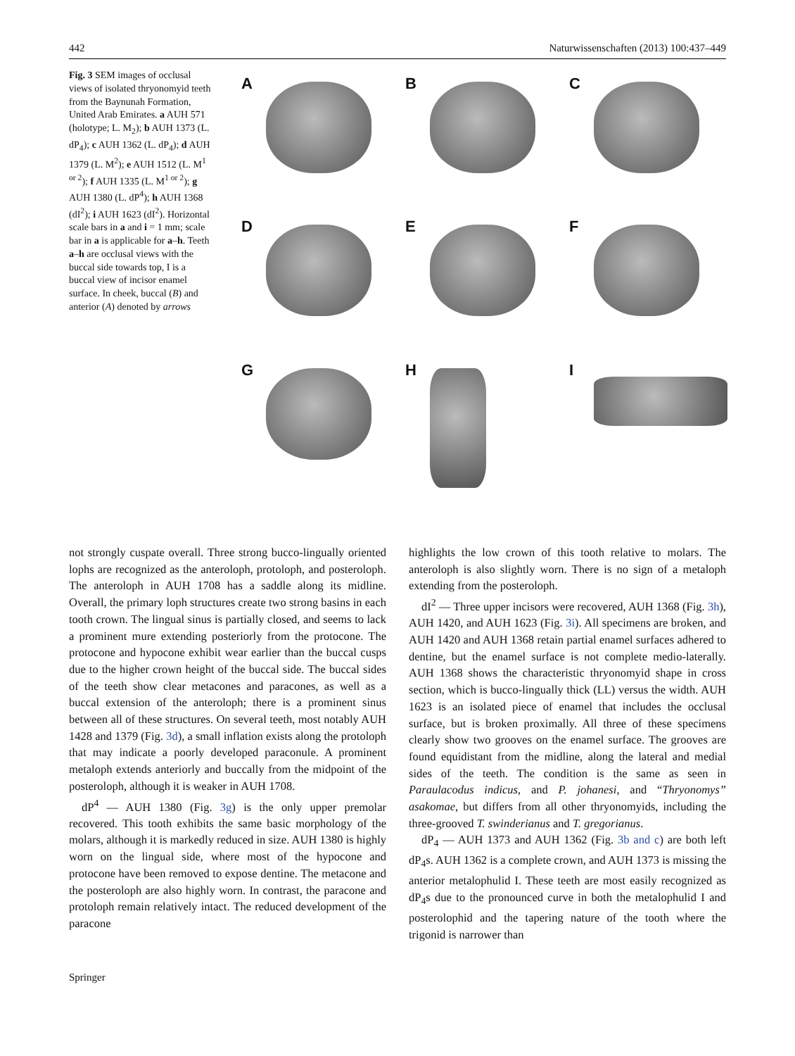442 Naturwissenschaften (2013) 100:437–449
Fig. 3 SEM images of occlusal views of isolated thryonomyid teeth from the Baynunah Formation, United Arab Emirates. a AUH 571 (holotype; L. M<sub>2</sub>); b AUH 1373 (L. dP<sub>4</sub>); c AUH 1362 (L. dP<sub>4</sub>); d AUH 1379 (L. M<sup>2</sup>); e AUH 1512 (L. M<sup>1 or 2</sup>); f AUH 1335 (L. M<sup>1 or 2</sup>); g AUH 1380 (L. dP<sup>4</sup>); h AUH 1368 (dI<sup>2</sup>); i AUH 1623 (dI<sup>2</sup>). Horizontal scale bars in a and i = 1 mm; scale bar in a is applicable for a–h. Teeth a–h are occlusal views with the buccal side towards top, I is a buccal view of incisor enamel surface. In cheek, buccal (B) and anterior (A) denoted by arrows
A
B
C
D
E
F
G
H
I
not strongly cuspate overall. Three strong bucco-lingually oriented lophs are recognized as the anteroloph, protoloph, and posteroloph. The anteroloph in AUH 1708 has a saddle along its midline. Overall, the primary loph structures create two strong basins in each tooth crown. The lingual sinus is partially closed, and seems to lack a prominent mure extending posteriorly from the protocone. The protocone and hypocone exhibit wear earlier than the buccal cusps due to the higher crown height of the buccal side. The buccal sides of the teeth show clear metacones and paracones, as well as a buccal extension of the anteroloph; there is a prominent sinus between all of these structures. On several teeth, most notably AUH 1428 and 1379 (Fig. 3d), a small inflation exists along the protoloph that may indicate a poorly developed paraconule. A prominent metaloph extends anteriorly and buccally from the midpoint of the posteroloph, although it is weaker in AUH 1708.
dP<sup>4</sup> — AUH 1380 (Fig. 3g) is the only upper premolar recovered. This tooth exhibits the same basic morphology of the molars, although it is markedly reduced in size. AUH 1380 is highly worn on the lingual side, where most of the hypocone and protocone have been removed to expose dentine. The metacone and the posteroloph are also highly worn. In contrast, the paracone and protoloph remain relatively intact. The reduced development of the paracone
highlights the low crown of this tooth relative to molars. The anteroloph is also slightly worn. There is no sign of a metaloph extending from the posteroloph.
dI<sup>2</sup> — Three upper incisors were recovered, AUH 1368 (Fig. 3h), AUH 1420, and AUH 1623 (Fig. 3i). All specimens are broken, and AUH 1420 and AUH 1368 retain partial enamel surfaces adhered to dentine, but the enamel surface is not complete medio-laterally. AUH 1368 shows the characteristic thryonomyid shape in cross section, which is bucco-lingually thick (LL) versus the width. AUH 1623 is an isolated piece of enamel that includes the occlusal surface, but is broken proximally. All three of these specimens clearly show two grooves on the enamel surface. The grooves are found equidistant from the midline, along the lateral and medial sides of the teeth. The condition is the same as seen in Paraulacodus indicus, and P. johanesi, and “Thryonomys” asakomae, but differs from all other thryonomyids, including the three-grooved T. swinderianus and T. gregorianus.
dP<sub>4</sub> — AUH 1373 and AUH 1362 (Fig. 3b and c) are both left dP<sub>4</sub>s. AUH 1362 is a complete crown, and AUH 1373 is missing the anterior metalophulid I. These teeth are most easily recognized as dP<sub>4</sub>s due to the pronounced curve in both the metalophulid I and posterolophid and the tapering nature of the tooth where the trigonid is narrower than
Springer